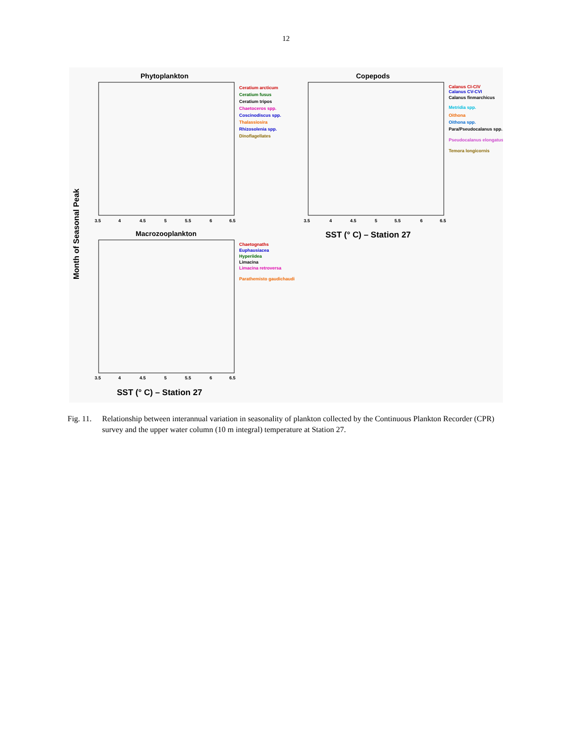12
Month of Seasonal Peak
Phytoplankton
Copepods
Macrozooplankton
SST (° C) – Station 27
SST (° C) – Station 27
Ceratium arcticum
Ceratium fusus
Ceratium tripos
Chaetoceros spp.
Coscinodiscus spp.
Thalassiosira
Rhizosolenia spp.
Dinoflagellates
Calanus CI-CIV
Calanus CV-CVI
Calanus finmarchicus
Metridia spp.
Oithona
Oithona spp.
Para/Pseudocalanus spp.
Pseudocalanus elongatus
Temora longicornis
Chaetognaths
Euphausiacea
Hyperiidea
Limacina
Limacina retroversa
Parathemisto gaudichaudi
3.5
4
4.5
5
5.5
6
6.5
3.5
4
4.5
5
5.5
6
6.5
3.5
4
4.5
5
5.5
6
6.5
Fig. 11. Relationship between interannual variation in seasonality of plankton collected by the Continuous Plankton Recorder (CPR) survey and the upper water column (10 m integral) temperature at Station 27.